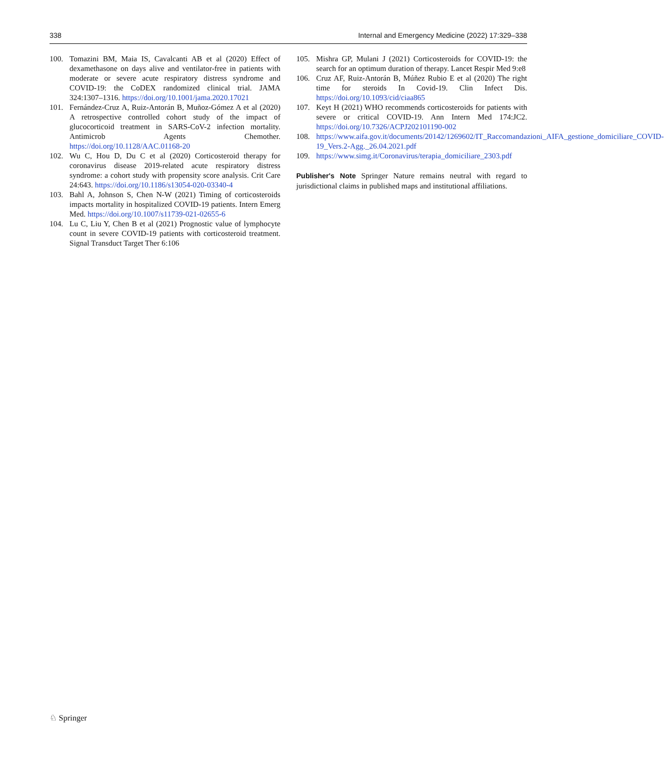338 Internal and Emergency Medicine (2022) 17:329–338
100. Tomazini BM, Maia IS, Cavalcanti AB et al (2020) Effect of dexamethasone on days alive and ventilator-free in patients with moderate or severe acute respiratory distress syndrome and COVID-19: the CoDEX randomized clinical trial. JAMA 324:1307–1316. https://doi.org/10.1001/jama.2020.17021
101. Fernández-Cruz A, Ruiz-Antorán B, Muñoz-Gómez A et al (2020) A retrospective controlled cohort study of the impact of glucocorticoid treatment in SARS-CoV-2 infection mortality. Antimicrob Agents Chemother. https://doi.org/10.1128/AAC.01168-20
102. Wu C, Hou D, Du C et al (2020) Corticosteroid therapy for coronavirus disease 2019-related acute respiratory distress syndrome: a cohort study with propensity score analysis. Crit Care 24:643. https://doi.org/10.1186/s13054-020-03340-4
103. Bahl A, Johnson S, Chen N-W (2021) Timing of corticosteroids impacts mortality in hospitalized COVID-19 patients. Intern Emerg Med. https://doi.org/10.1007/s11739-021-02655-6
104. Lu C, Liu Y, Chen B et al (2021) Prognostic value of lymphocyte count in severe COVID-19 patients with corticosteroid treatment. Signal Transduct Target Ther 6:106
105. Mishra GP, Mulani J (2021) Corticosteroids for COVID-19: the search for an optimum duration of therapy. Lancet Respir Med 9:e8
106. Cruz AF, Ruiz-Antorán B, Múñez Rubio E et al (2020) The right time for steroids In Covid-19. Clin Infect Dis. https://doi.org/10.1093/cid/ciaa865
107. Keyt H (2021) WHO recommends corticosteroids for patients with severe or critical COVID-19. Ann Intern Med 174:JC2. https://doi.org/10.7326/ACPJ202101190-002
108. https://www.aifa.gov.it/documents/20142/1269602/IT_Raccomandazioni_AIFA_gestione_domiciliare_COVID-19_Vers.2-Agg._26.04.2021.pdf
109. https://www.simg.it/Coronavirus/terapia_domiciliare_2303.pdf
Publisher's Note Springer Nature remains neutral with regard to jurisdictional claims in published maps and institutional affiliations.
♘ Springer